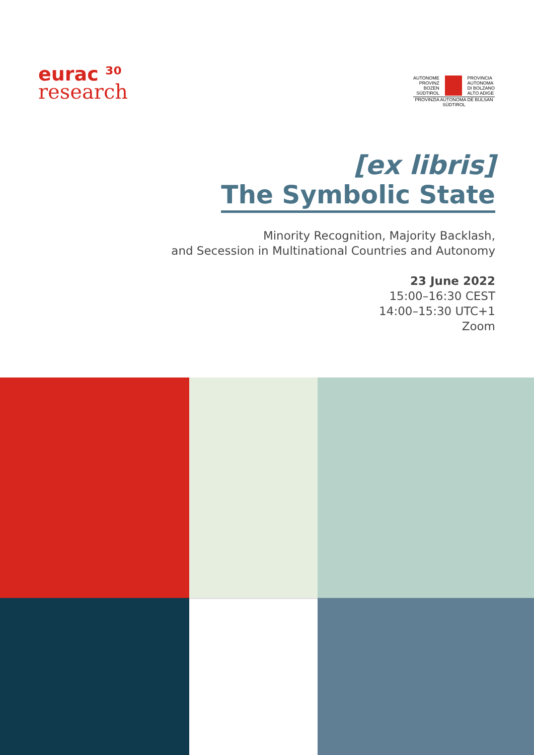eurac ³⁰
research
AUTONOME
PROVINZ
BOZEN
SÜDTIROL
PROVINCIA
AUTONOMA
DI BOLZANO
ALTO ADIGE
PROVINZIA AUTONOMA DE BULSAN
SÜDTIROL
[ex libris]
The Symbolic State
Minority Recognition, Majority Backlash,
and Secession in Multinational Countries and Autonomy
23 June 2022
15:00–16:30 CEST
14:00–15:30 UTC+1
Zoom